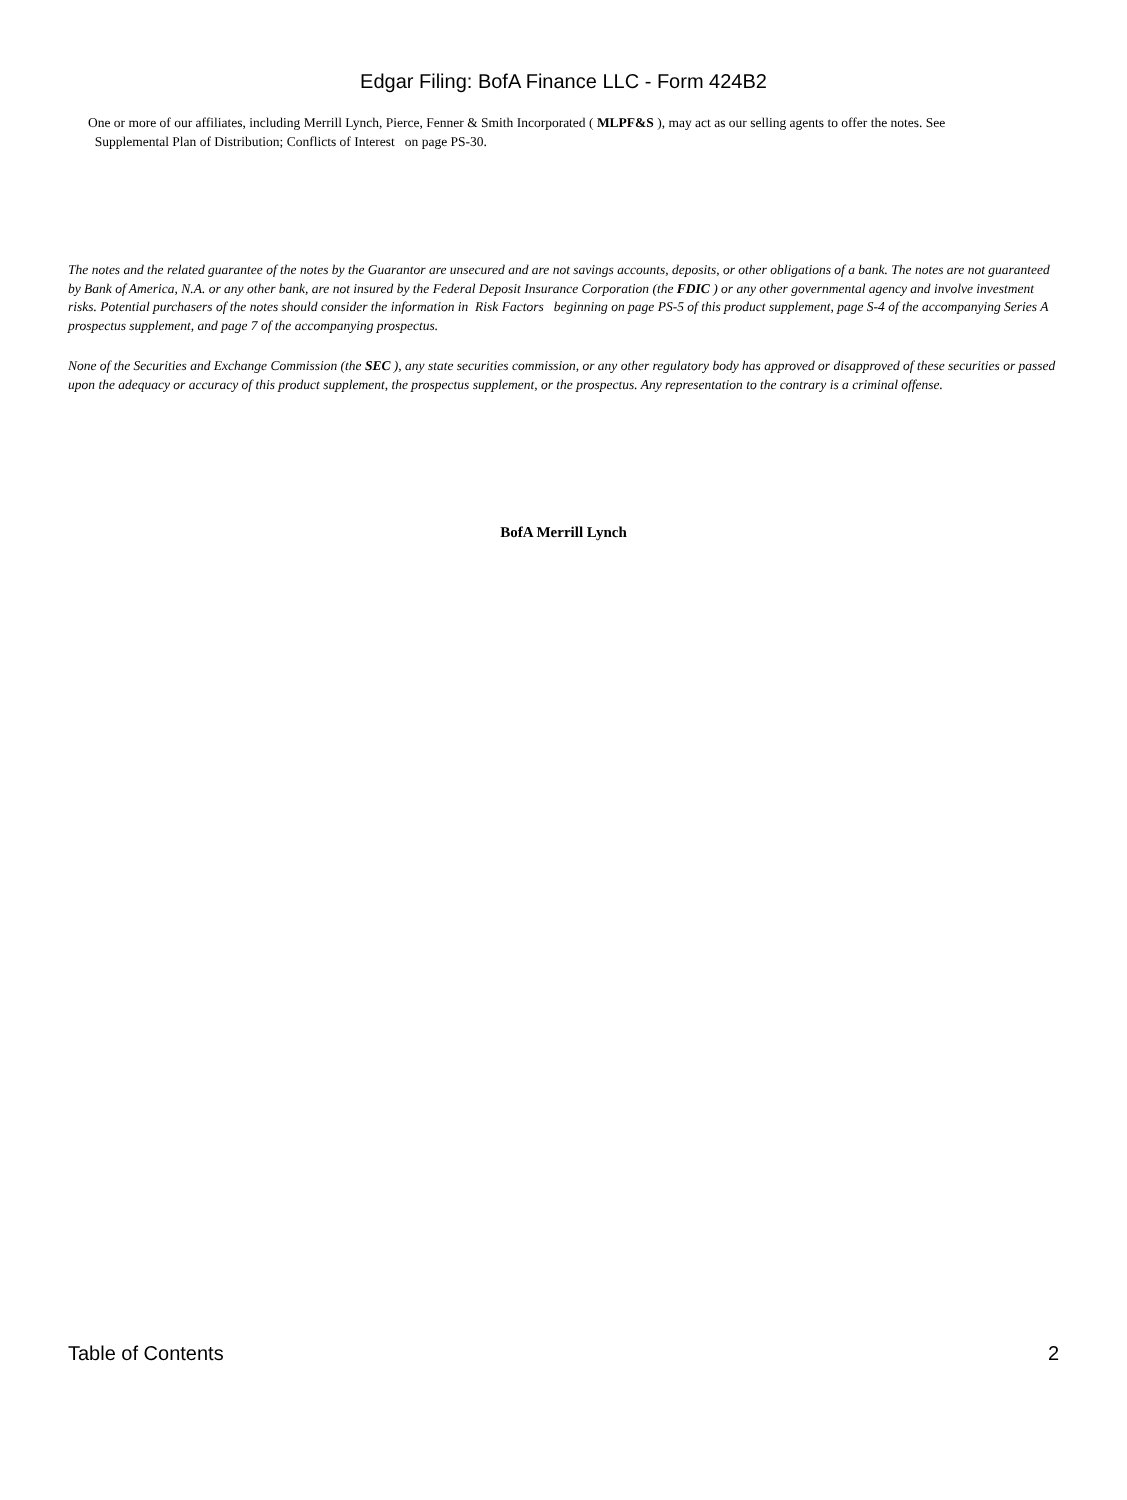Edgar Filing: BofA Finance LLC - Form 424B2
One or more of our affiliates, including Merrill Lynch, Pierce, Fenner & Smith Incorporated ( MLPF&S ), may act as our selling agents to offer the notes. See
Supplemental Plan of Distribution; Conflicts of Interest on page PS-30.
The notes and the related guarantee of the notes by the Guarantor are unsecured and are not savings accounts, deposits, or other obligations of a bank. The notes are not guaranteed by Bank of America, N.A. or any other bank, are not insured by the Federal Deposit Insurance Corporation (the FDIC ) or any other governmental agency and involve investment risks. Potential purchasers of the notes should consider the information in Risk Factors beginning on page PS-5 of this product supplement, page S-4 of the accompanying Series A prospectus supplement, and page 7 of the accompanying prospectus.
None of the Securities and Exchange Commission (the SEC ), any state securities commission, or any other regulatory body has approved or disapproved of these securities or passed upon the adequacy or accuracy of this product supplement, the prospectus supplement, or the prospectus. Any representation to the contrary is a criminal offense.
BofA Merrill Lynch
Table of Contents 2